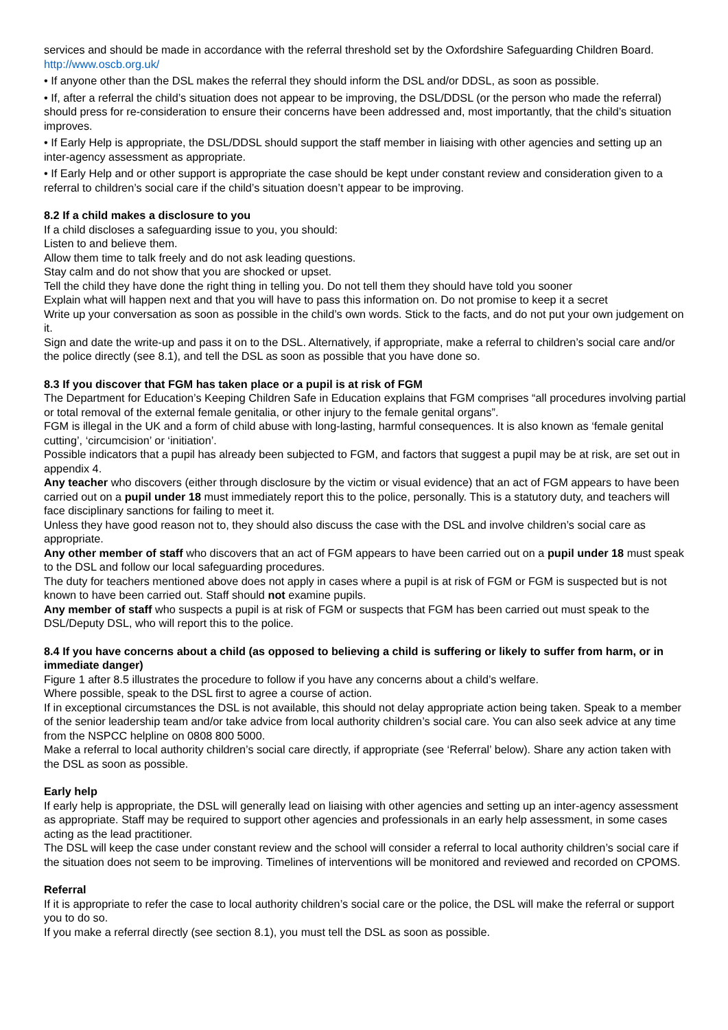services and should be made in accordance with the referral threshold set by the Oxfordshire Safeguarding Children Board. http://www.oscb.org.uk/
• If anyone other than the DSL makes the referral they should inform the DSL and/or DDSL, as soon as possible.
• If, after a referral the child’s situation does not appear to be improving, the DSL/DDSL (or the person who made the referral) should press for re-consideration to ensure their concerns have been addressed and, most importantly, that the child’s situation improves.
• If Early Help is appropriate, the DSL/DDSL should support the staff member in liaising with other agencies and setting up an inter-agency assessment as appropriate.
• If Early Help and or other support is appropriate the case should be kept under constant review and consideration given to a referral to children’s social care if the child’s situation doesn’t appear to be improving.
8.2 If a child makes a disclosure to you
If a child discloses a safeguarding issue to you, you should:
Listen to and believe them.
Allow them time to talk freely and do not ask leading questions.
Stay calm and do not show that you are shocked or upset.
Tell the child they have done the right thing in telling you. Do not tell them they should have told you sooner
Explain what will happen next and that you will have to pass this information on. Do not promise to keep it a secret
Write up your conversation as soon as possible in the child’s own words. Stick to the facts, and do not put your own judgement on it.
Sign and date the write-up and pass it on to the DSL. Alternatively, if appropriate, make a referral to children’s social care and/or the police directly (see 8.1), and tell the DSL as soon as possible that you have done so.
8.3 If you discover that FGM has taken place or a pupil is at risk of FGM
The Department for Education’s Keeping Children Safe in Education explains that FGM comprises “all procedures involving partial or total removal of the external female genitalia, or other injury to the female genital organs”.
FGM is illegal in the UK and a form of child abuse with long-lasting, harmful consequences. It is also known as ‘female genital cutting’, ‘circumcision’ or ‘initiation’.
Possible indicators that a pupil has already been subjected to FGM, and factors that suggest a pupil may be at risk, are set out in appendix 4.
Any teacher who discovers (either through disclosure by the victim or visual evidence) that an act of FGM appears to have been carried out on a pupil under 18 must immediately report this to the police, personally. This is a statutory duty, and teachers will face disciplinary sanctions for failing to meet it.
Unless they have good reason not to, they should also discuss the case with the DSL and involve children’s social care as appropriate.
Any other member of staff who discovers that an act of FGM appears to have been carried out on a pupil under 18 must speak to the DSL and follow our local safeguarding procedures.
The duty for teachers mentioned above does not apply in cases where a pupil is at risk of FGM or FGM is suspected but is not known to have been carried out. Staff should not examine pupils.
Any member of staff who suspects a pupil is at risk of FGM or suspects that FGM has been carried out must speak to the DSL/Deputy DSL, who will report this to the police.
8.4 If you have concerns about a child (as opposed to believing a child is suffering or likely to suffer from harm, or in immediate danger)
Figure 1 after 8.5 illustrates the procedure to follow if you have any concerns about a child’s welfare.
Where possible, speak to the DSL first to agree a course of action.
If in exceptional circumstances the DSL is not available, this should not delay appropriate action being taken. Speak to a member of the senior leadership team and/or take advice from local authority children’s social care. You can also seek advice at any time from the NSPCC helpline on 0808 800 5000.
Make a referral to local authority children’s social care directly, if appropriate (see ‘Referral’ below). Share any action taken with the DSL as soon as possible.
Early help
If early help is appropriate, the DSL will generally lead on liaising with other agencies and setting up an inter-agency assessment as appropriate. Staff may be required to support other agencies and professionals in an early help assessment, in some cases acting as the lead practitioner.
The DSL will keep the case under constant review and the school will consider a referral to local authority children’s social care if the situation does not seem to be improving. Timelines of interventions will be monitored and reviewed and recorded on CPOMS.
Referral
If it is appropriate to refer the case to local authority children’s social care or the police, the DSL will make the referral or support you to do so.
If you make a referral directly (see section 8.1), you must tell the DSL as soon as possible.